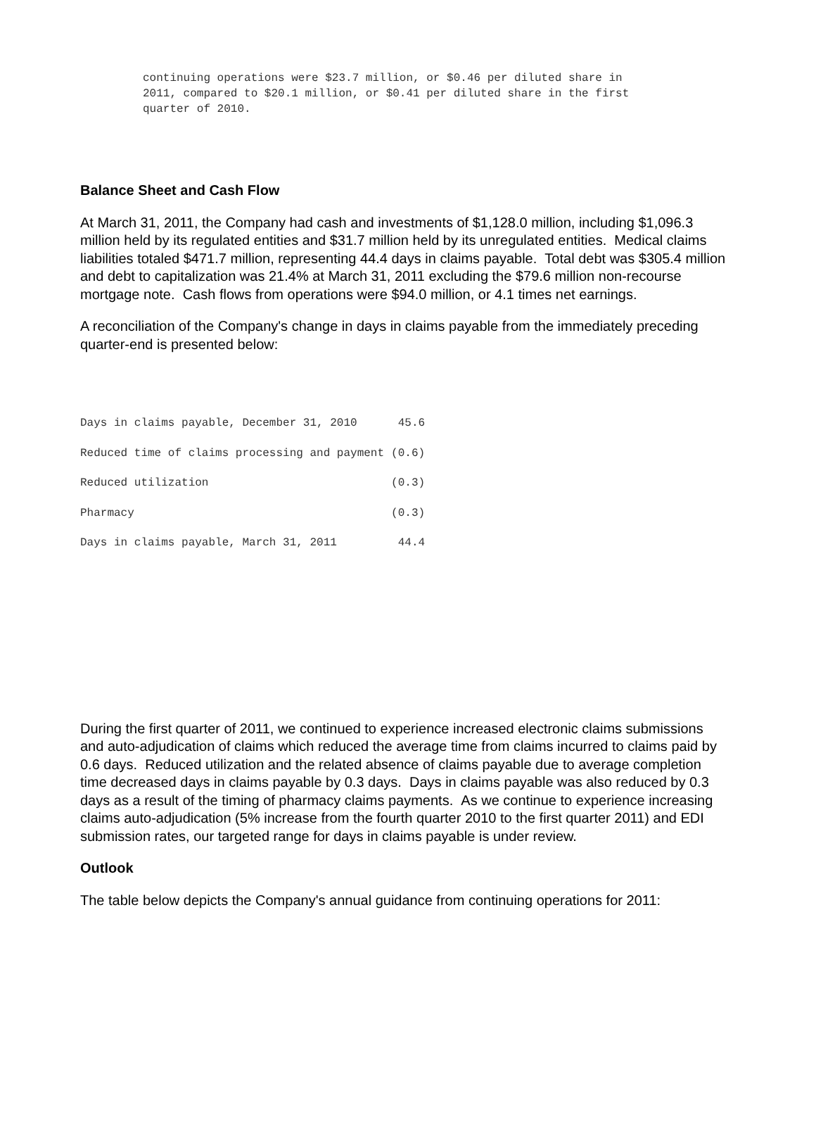continuing operations were $23.7 million, or $0.46 per diluted share in 2011, compared to $20.1 million, or $0.41 per diluted share in the first quarter of 2010.
Balance Sheet and Cash Flow
At March 31, 2011, the Company had cash and investments of $1,128.0 million, including $1,096.3 million held by its regulated entities and $31.7 million held by its unregulated entities. Medical claims liabilities totaled $471.7 million, representing 44.4 days in claims payable. Total debt was $305.4 million and debt to capitalization was 21.4% at March 31, 2011 excluding the $79.6 million non-recourse mortgage note. Cash flows from operations were $94.0 million, or 4.1 times net earnings.
A reconciliation of the Company's change in days in claims payable from the immediately preceding quarter-end is presented below:
| Days in claims payable, December 31, 2010 | 45.6 |
| Reduced time of claims processing and payment | (0.6) |
| Reduced utilization | (0.3) |
| Pharmacy | (0.3) |
| Days in claims payable, March 31, 2011 | 44.4 |
During the first quarter of 2011, we continued to experience increased electronic claims submissions and auto-adjudication of claims which reduced the average time from claims incurred to claims paid by 0.6 days. Reduced utilization and the related absence of claims payable due to average completion time decreased days in claims payable by 0.3 days. Days in claims payable was also reduced by 0.3 days as a result of the timing of pharmacy claims payments. As we continue to experience increasing claims auto-adjudication (5% increase from the fourth quarter 2010 to the first quarter 2011) and EDI submission rates, our targeted range for days in claims payable is under review.
Outlook
The table below depicts the Company's annual guidance from continuing operations for 2011: